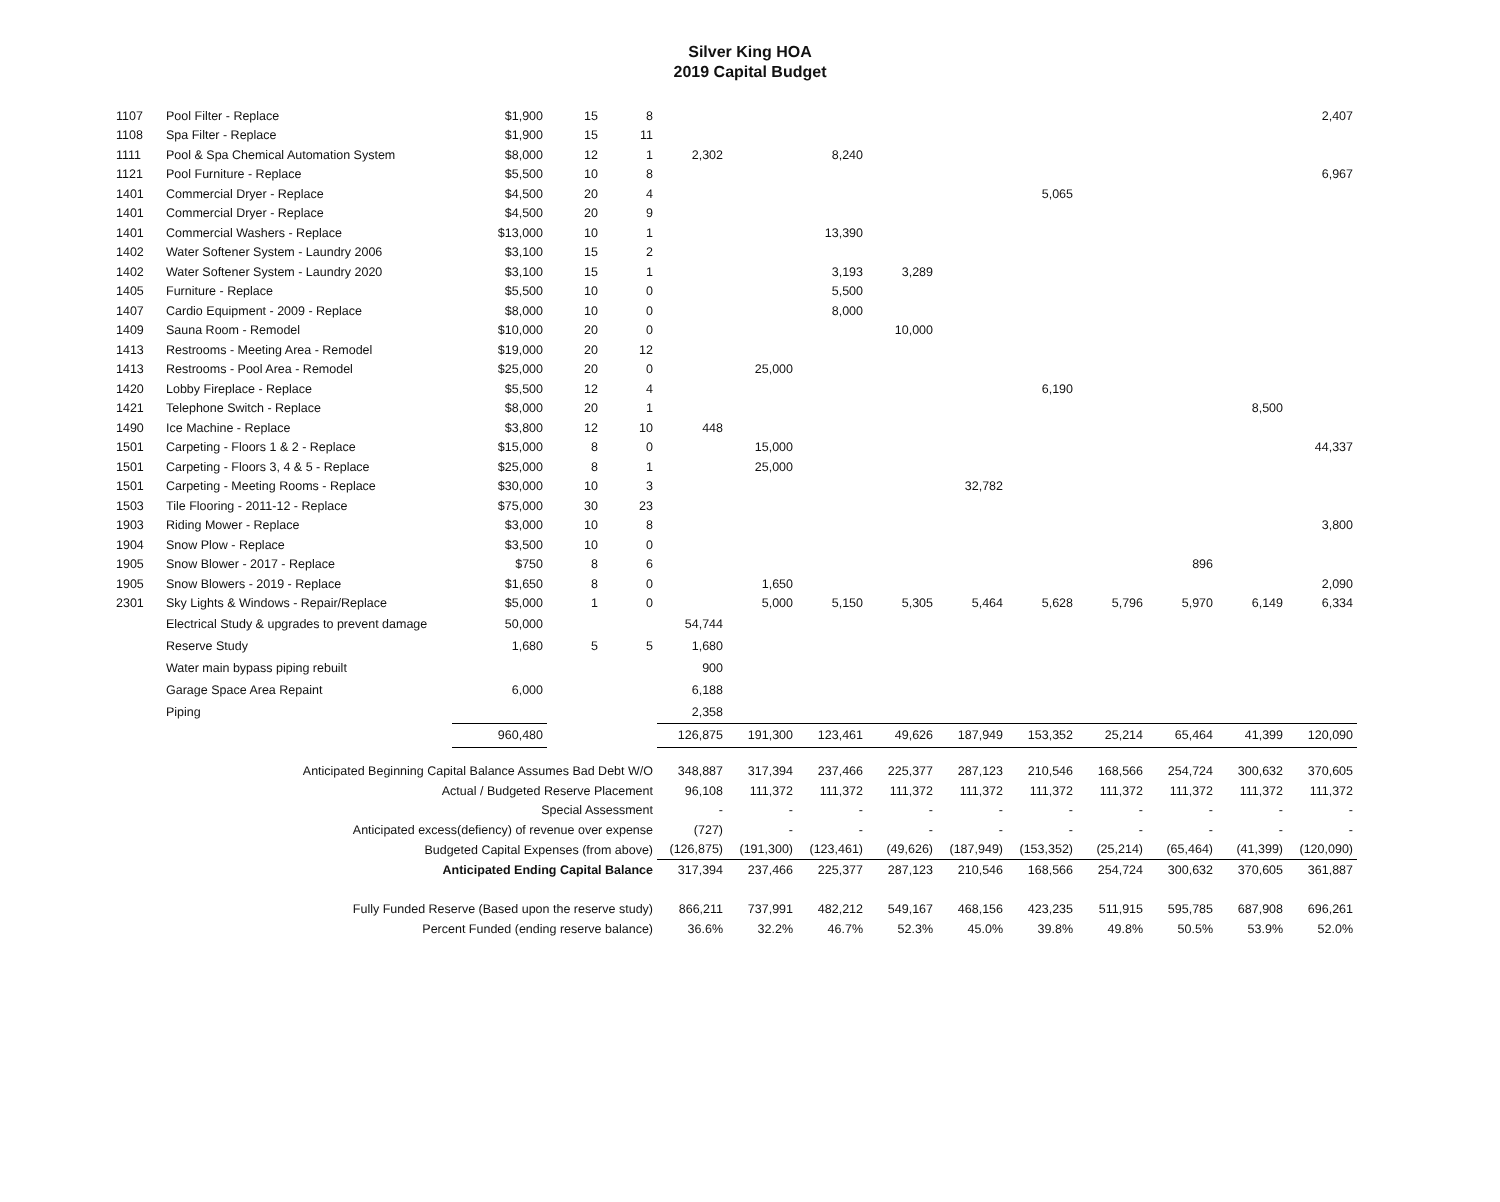Silver King HOA
2019 Capital Budget
| 1107 | Pool Filter - Replace | $1,900 | 15 | 8 | | | | | | | | | | 2,407 |
| 1108 | Spa Filter - Replace | $1,900 | 15 | 11 | | | | | | | | | | |
| 1111 | Pool & Spa Chemical Automation System | $8,000 | 12 | 1 | 2,302 | | 8,240 | | | | | | | |
| 1121 | Pool Furniture - Replace | $5,500 | 10 | 8 | | | | | | | | | | 6,967 |
| 1401 | Commercial Dryer - Replace | $4,500 | 20 | 4 | | | | | | 5,065 | | | | |
| 1401 | Commercial Dryer - Replace | $4,500 | 20 | 9 | | | | | | | | | | |
| 1401 | Commercial Washers - Replace | $13,000 | 10 | 1 | | | 13,390 | | | | | | | |
| 1402 | Water Softener System - Laundry 2006 | $3,100 | 15 | 2 | | | | | | | | | | |
| 1402 | Water Softener System - Laundry 2020 | $3,100 | 15 | 1 | | | 3,193 | 3,289 | | | | | | |
| 1405 | Furniture - Replace | $5,500 | 10 | 0 | | | 5,500 | | | | | | | |
| 1407 | Cardio Equipment - 2009 - Replace | $8,000 | 10 | 0 | | | 8,000 | | | | | | | |
| 1409 | Sauna Room - Remodel | $10,000 | 20 | 0 | | | | 10,000 | | | | | | |
| 1413 | Restrooms - Meeting Area - Remodel | $19,000 | 20 | 12 | | | | | | | | | | |
| 1413 | Restrooms - Pool Area - Remodel | $25,000 | 20 | 0 | | 25,000 | | | | | | | | |
| 1420 | Lobby Fireplace - Replace | $5,500 | 12 | 4 | | | | | | 6,190 | | | | |
| 1421 | Telephone Switch - Replace | $8,000 | 20 | 1 | | | | | | | | | 8,500 | |
| 1490 | Ice Machine - Replace | $3,800 | 12 | 10 | 448 | | | | | | | | | |
| 1501 | Carpeting - Floors 1 & 2 - Replace | $15,000 | 8 | 0 | | 15,000 | | | | | | | | 44,337 |
| 1501 | Carpeting - Floors 3, 4 & 5 - Replace | $25,000 | 8 | 1 | | 25,000 | | | | | | | | |
| 1501 | Carpeting - Meeting Rooms - Replace | $30,000 | 10 | 3 | | | | | 32,782 | | | | | |
| 1503 | Tile Flooring - 2011-12 - Replace | $75,000 | 30 | 23 | | | | | | | | | | |
| 1903 | Riding Mower - Replace | $3,000 | 10 | 8 | | | | | | | | | | 3,800 |
| 1904 | Snow Plow - Replace | $3,500 | 10 | 0 | | | | | | | | | | |
| 1905 | Snow Blower - 2017 - Replace | $750 | 8 | 6 | | | | | | | | 896 | | |
| 1905 | Snow Blowers - 2019 - Replace | $1,650 | 8 | 0 | | 1,650 | | | | | | | | 2,090 |
| 2301 | Sky Lights & Windows - Repair/Replace | $5,000 | 1 | 0 | | 5,000 | 5,150 | 5,305 | 5,464 | 5,628 | 5,796 | 5,970 | 6,149 | 6,334 |
| | Electrical Study & upgrades to prevent damage | 50,000 | | | 54,744 | | | | | | | | | |
| | Reserve Study | 1,680 | 5 | 5 | 1,680 | | | | | | | | | |
| | Water main bypass piping rebuilt | | | | 900 | | | | | | | | | |
| | Garage Space Area Repaint | 6,000 | | | 6,188 | | | | | | | | | |
| | Piping | | | | 2,358 | | | | | | | | | |
| | | 960,480 | | | 126,875 | 191,300 | 123,461 | 49,626 | 187,949 | 153,352 | 25,214 | 65,464 | 41,399 | 120,090 |
| Anticipated Beginning Capital Balance Assumes Bad Debt W/O | | | | | 348,887 | 317,394 | 237,466 | 225,377 | 287,123 | 210,546 | 168,566 | 254,724 | 300,632 | 370,605 |
| Actual / Budgeted Reserve Placement | | | | | 96,108 | 111,372 | 111,372 | 111,372 | 111,372 | 111,372 | 111,372 | 111,372 | 111,372 | 111,372 |
| Special Assessment | | | | | - | - | - | - | - | - | - | - | - | - |
| Anticipated excess(defiency) of revenue over expense | | | | | (727) | - | - | - | - | - | - | - | - | - |
| Budgeted Capital Expenses (from above) | | | | | (126,875) | (191,300) | (123,461) | (49,626) | (187,949) | (153,352) | (25,214) | (65,464) | (41,399) | (120,090) |
| Anticipated Ending Capital Balance | | | | | 317,394 | 237,466 | 225,377 | 287,123 | 210,546 | 168,566 | 254,724 | 300,632 | 370,605 | 361,887 |
| Fully Funded Reserve (Based upon the reserve study) | | | | | 866,211 | 737,991 | 482,212 | 549,167 | 468,156 | 423,235 | 511,915 | 595,785 | 687,908 | 696,261 |
| Percent Funded (ending reserve balance) | | | | | 36.6% | 32.2% | 46.7% | 52.3% | 45.0% | 39.8% | 49.8% | 50.5% | 53.9% | 52.0% |